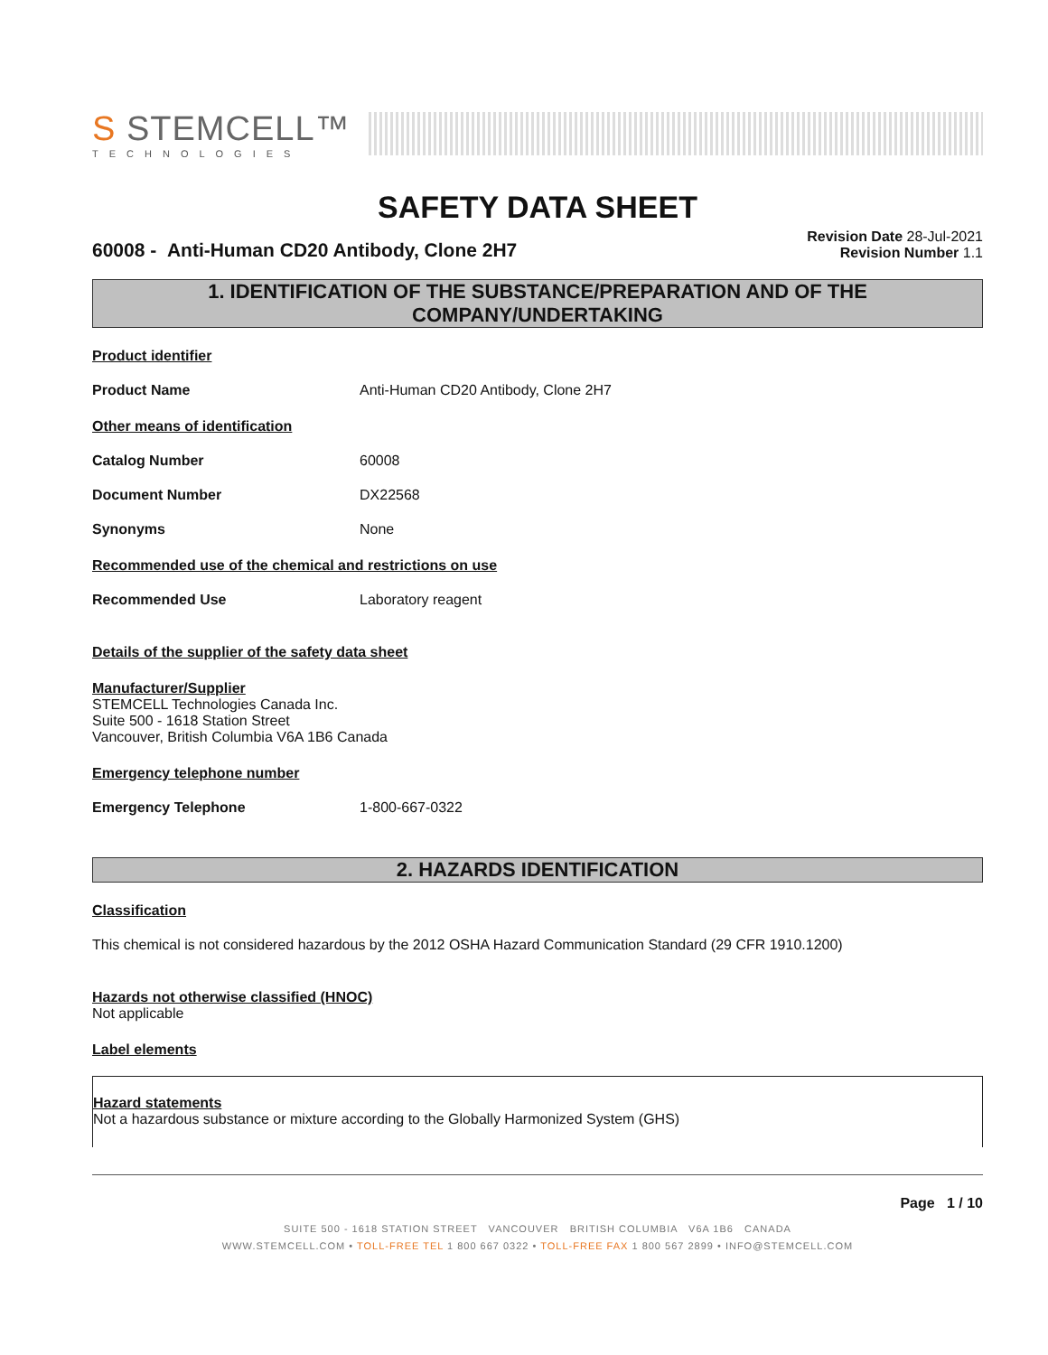S STEMCELL™
TECHNOLOGIES
SAFETY DATA SHEET
60008 - Anti-Human CD20 Antibody, Clone 2H7
Revision Date 28-Jul-2021
Revision Number 1.1
1. IDENTIFICATION OF THE SUBSTANCE/PREPARATION AND OF THE COMPANY/UNDERTAKING
Product identifier
Product Name Anti-Human CD20 Antibody, Clone 2H7
Other means of identification
Catalog Number 60008
Document Number DX22568
Synonyms None
Recommended use of the chemical and restrictions on use
Recommended Use Laboratory reagent
Details of the supplier of the safety data sheet
Manufacturer/Supplier
STEMCELL Technologies Canada Inc.
Suite 500 - 1618 Station Street
Vancouver, British Columbia V6A 1B6 Canada
Emergency telephone number
Emergency Telephone 1-800-667-0322
2. HAZARDS IDENTIFICATION
Classification
This chemical is not considered hazardous by the 2012 OSHA Hazard Communication Standard (29 CFR 1910.1200)
Hazards not otherwise classified (HNOC)
Not applicable
Label elements
Hazard statements
Not a hazardous substance or mixture according to the Globally Harmonized System (GHS)
Page 1 / 10
SUITE 500 - 1618 STATION STREET VANCOUVER BRITISH COLUMBIA V6A 1B6 CANADA
WWW.STEMCELL.COM • TOLL-FREE TEL 1 800 667 0322 • TOLL-FREE FAX 1 800 567 2899 • INFO@STEMCELL.COM